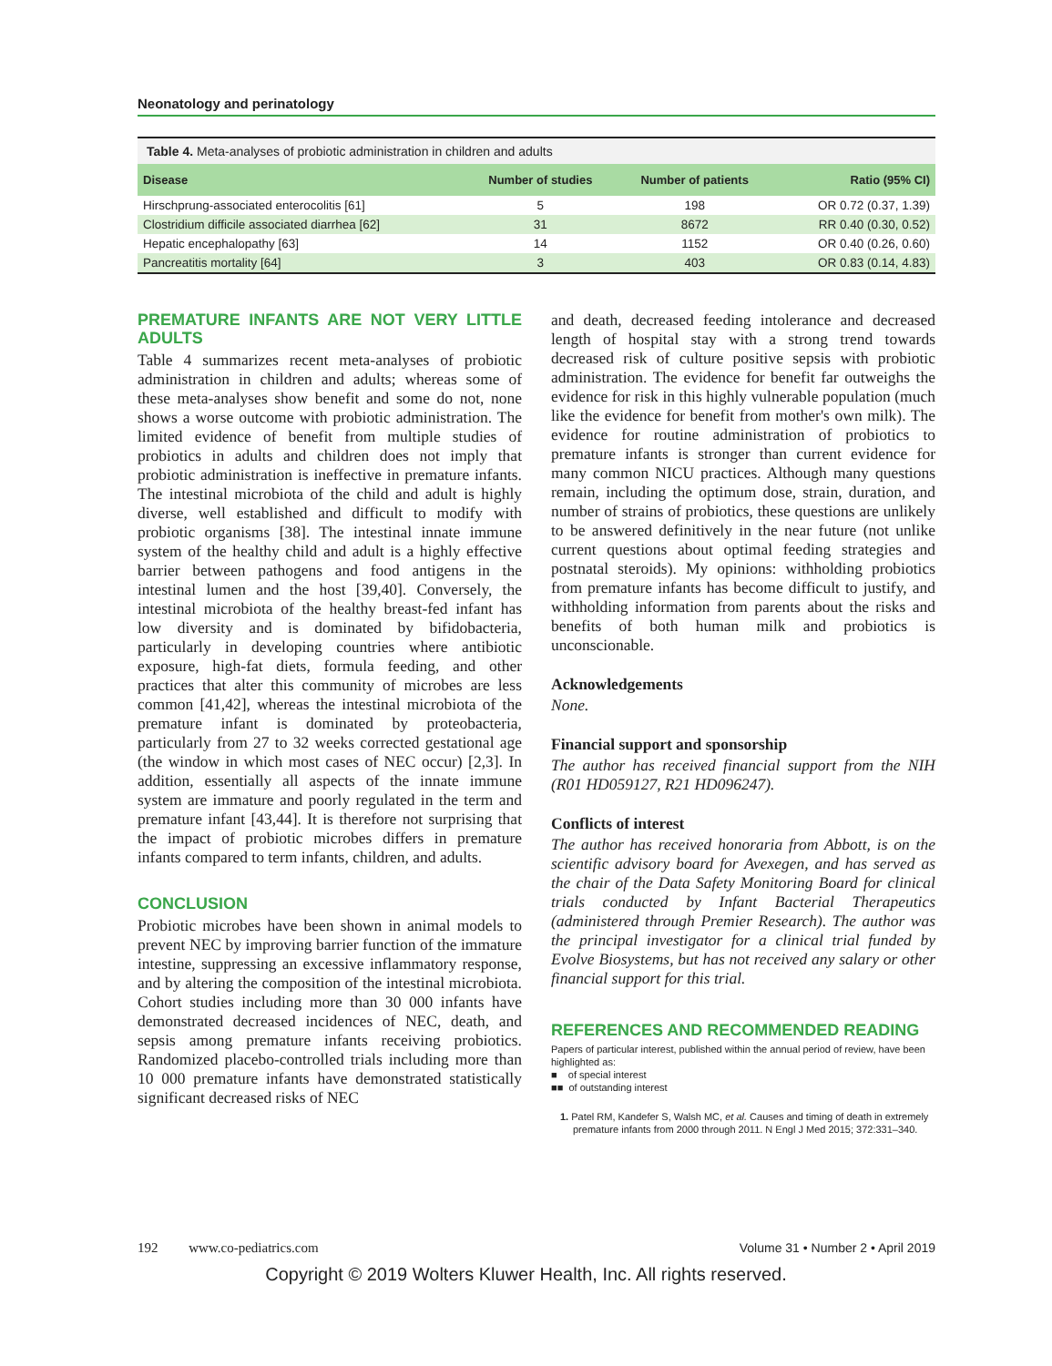Neonatology and perinatology
Table 4. Meta-analyses of probiotic administration in children and adults
| Disease | Number of studies | Number of patients | Ratio (95% CI) |
| --- | --- | --- | --- |
| Hirschprung-associated enterocolitis [61] | 5 | 198 | OR 0.72 (0.37, 1.39) |
| Clostridium difficile associated diarrhea [62] | 31 | 8672 | RR 0.40 (0.30, 0.52) |
| Hepatic encephalopathy [63] | 14 | 1152 | OR 0.40 (0.26, 0.60) |
| Pancreatitis mortality [64] | 3 | 403 | OR 0.83 (0.14, 4.83) |
PREMATURE INFANTS ARE NOT VERY LITTLE ADULTS
Table 4 summarizes recent meta-analyses of probiotic administration in children and adults; whereas some of these meta-analyses show benefit and some do not, none shows a worse outcome with probiotic administration. The limited evidence of benefit from multiple studies of probiotics in adults and children does not imply that probiotic administration is ineffective in premature infants. The intestinal microbiota of the child and adult is highly diverse, well established and difficult to modify with probiotic organisms [38]. The intestinal innate immune system of the healthy child and adult is a highly effective barrier between pathogens and food antigens in the intestinal lumen and the host [39,40]. Conversely, the intestinal microbiota of the healthy breast-fed infant has low diversity and is dominated by bifidobacteria, particularly in developing countries where antibiotic exposure, high-fat diets, formula feeding, and other practices that alter this community of microbes are less common [41,42], whereas the intestinal microbiota of the premature infant is dominated by proteobacteria, particularly from 27 to 32 weeks corrected gestational age (the window in which most cases of NEC occur) [2,3]. In addition, essentially all aspects of the innate immune system are immature and poorly regulated in the term and premature infant [43,44]. It is therefore not surprising that the impact of probiotic microbes differs in premature infants compared to term infants, children, and adults.
CONCLUSION
Probiotic microbes have been shown in animal models to prevent NEC by improving barrier function of the immature intestine, suppressing an excessive inflammatory response, and by altering the composition of the intestinal microbiota. Cohort studies including more than 30 000 infants have demonstrated decreased incidences of NEC, death, and sepsis among premature infants receiving probiotics. Randomized placebo-controlled trials including more than 10 000 premature infants have demonstrated statistically significant decreased risks of NEC
and death, decreased feeding intolerance and decreased length of hospital stay with a strong trend towards decreased risk of culture positive sepsis with probiotic administration. The evidence for benefit far outweighs the evidence for risk in this highly vulnerable population (much like the evidence for benefit from mother's own milk). The evidence for routine administration of probiotics to premature infants is stronger than current evidence for many common NICU practices. Although many questions remain, including the optimum dose, strain, duration, and number of strains of probiotics, these questions are unlikely to be answered definitively in the near future (not unlike current questions about optimal feeding strategies and postnatal steroids). My opinions: withholding probiotics from premature infants has become difficult to justify, and withholding information from parents about the risks and benefits of both human milk and probiotics is unconscionable.
Acknowledgements
None.
Financial support and sponsorship
The author has received financial support from the NIH (R01 HD059127, R21 HD096247).
Conflicts of interest
The author has received honoraria from Abbott, is on the scientific advisory board for Avexegen, and has served as the chair of the Data Safety Monitoring Board for clinical trials conducted by Infant Bacterial Therapeutics (administered through Premier Research). The author was the principal investigator for a clinical trial funded by Evolve Biosystems, but has not received any salary or other financial support for this trial.
REFERENCES AND RECOMMENDED READING
Papers of particular interest, published within the annual period of review, have been highlighted as:
■ of special interest
■■ of outstanding interest
1. Patel RM, Kandefer S, Walsh MC, et al. Causes and timing of death in extremely premature infants from 2000 through 2011. N Engl J Med 2015; 372:331–340.
192 www.co-pediatrics.com Volume 31 • Number 2 • April 2019
Copyright © 2019 Wolters Kluwer Health, Inc. All rights reserved.